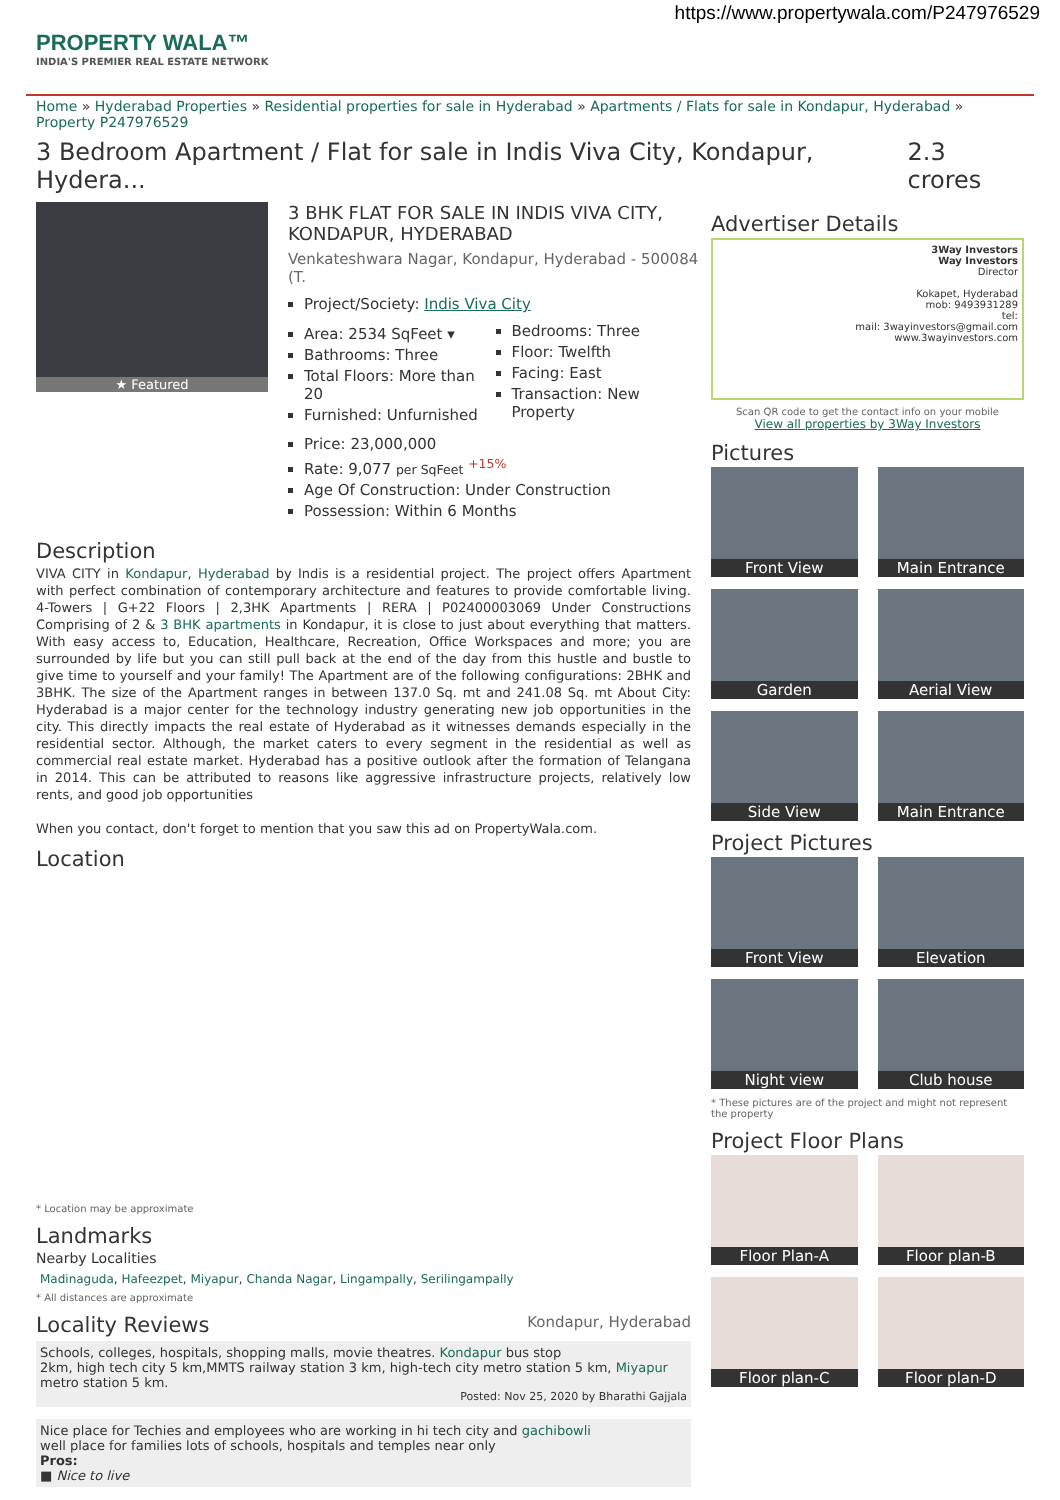https://www.propertywala.com/P247976529
PROPERTY WALA™
INDIA'S PREMIER REAL ESTATE NETWORK
Home » Hyderabad Properties » Residential properties for sale in Hyderabad » Apartments / Flats for sale in Kondapur, Hyderabad » Property P247976529
3 Bedroom Apartment / Flat for sale in Indis Viva City, Kondapur, Hydera... 2.3 crores
★ Featured
3 BHK FLAT FOR SALE IN INDIS VIVA CITY, KONDAPUR, HYDERABAD
Venkateshwara Nagar, Kondapur, Hyderabad - 500084 (T.
Project/Society: Indis Viva City
Area: 2534 SqFeet ▾
Bathrooms: Three
Total Floors: More than 20
Furnished: Unfurnished
Bedrooms: Three
Floor: Twelfth
Facing: East
Transaction: New Property
Price: 23,000,000
Rate: 9,077 per SqFeet <sup>+15%</sup>
Age Of Construction: Under Construction
Possession: Within 6 Months
Description
VIVA CITY in Kondapur, Hyderabad by Indis is a residential project. The project offers Apartment with perfect combination of contemporary architecture and features to provide comfortable living. 4-Towers | G+22 Floors | 2,3HK Apartments | RERA | P02400003069 Under Constructions Comprising of 2 & 3 BHK apartments in Kondapur, it is close to just about everything that matters. With easy access to, Education, Healthcare, Recreation, Office Workspaces and more; you are surrounded by life but you can still pull back at the end of the day from this hustle and bustle to give time to yourself and your family! The Apartment are of the following configurations: 2BHK and 3BHK. The size of the Apartment ranges in between 137.0 Sq. mt and 241.08 Sq. mt About City: Hyderabad is a major center for the technology industry generating new job opportunities in the city. This directly impacts the real estate of Hyderabad as it witnesses demands especially in the residential sector. Although, the market caters to every segment in the residential as well as commercial real estate market. Hyderabad has a positive outlook after the formation of Telangana in 2014. This can be attributed to reasons like aggressive infrastructure projects, relatively low rents, and good job opportunities
When you contact, don't forget to mention that you saw this ad on PropertyWala.com.
Location
* Location may be approximate
Landmarks
Nearby Localities
Madinaguda, Hafeezpet, Miyapur, Chanda Nagar, Lingampally, Serilingampally
* All distances are approximate
Locality Reviews Kondapur, Hyderabad
Schools, colleges, hospitals, shopping malls, movie theatres. Kondapur bus stop
2km, high tech city 5 km,MMTS railway station 3 km, high-tech city metro station 5 km, Miyapur metro station 5 km.
Posted: Nov 25, 2020 by Bharathi Gajjala
Nice place for Techies and employees who are working in hi tech city and gachibowli
well place for families lots of schools, hospitals and temples near only
Pros:
■ Nice to live
Advertiser Details
3Way Investors
Way Investors
Director
Kokapet, Hyderabad
mob: 9493931289
tel:
mail: 3wayinvestors@gmail.com
www.3wayinvestors.com
Scan QR code to get the contact info on your mobile
View all properties by 3Way Investors
Pictures
Front View
Main Entrance
Garden
Aerial View
Side View
Main Entrance
Project Pictures
Front View
Elevation
Night view
Club house
* These pictures are of the project and might not represent the property
Project Floor Plans
Floor Plan-A
Floor plan-B
Floor plan-C
Floor plan-D